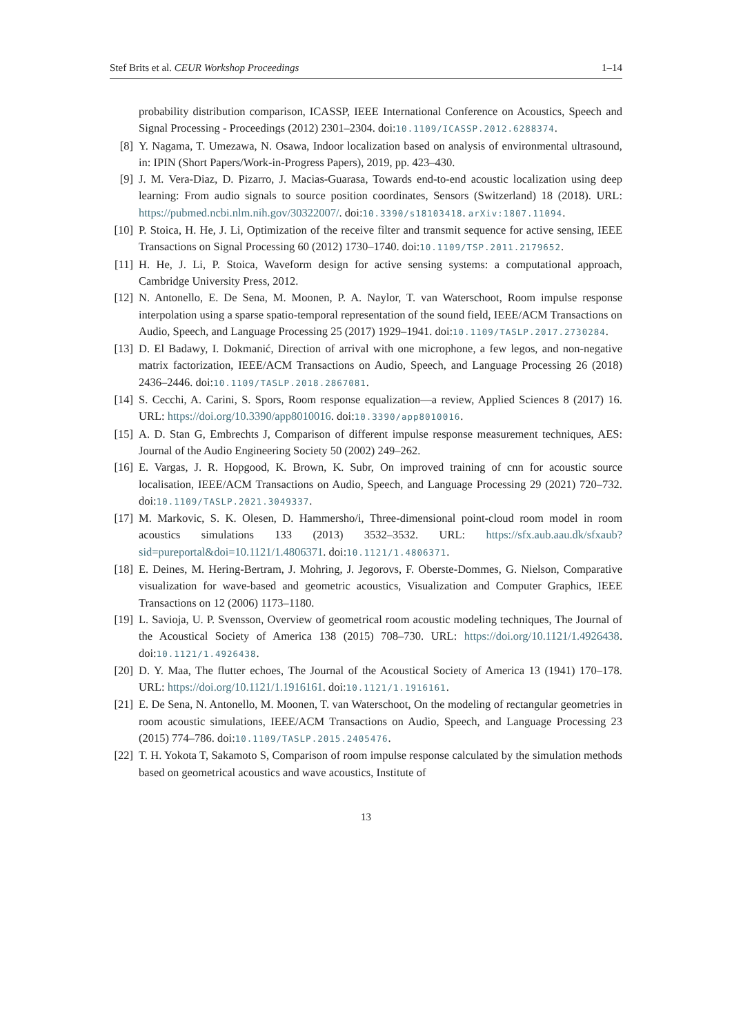Stef Brits et al. CEUR Workshop Proceedings 1–14
probability distribution comparison, ICASSP, IEEE International Conference on Acoustics, Speech and Signal Processing - Proceedings (2012) 2301–2304. doi:10.1109/ICASSP.2012.6288374.
[8] Y. Nagama, T. Umezawa, N. Osawa, Indoor localization based on analysis of environmental ultrasound, in: IPIN (Short Papers/Work-in-Progress Papers), 2019, pp. 423–430.
[9] J. M. Vera-Diaz, D. Pizarro, J. Macias-Guarasa, Towards end-to-end acoustic localization using deep learning: From audio signals to source position coordinates, Sensors (Switzerland) 18 (2018). URL: https://pubmed.ncbi.nlm.nih.gov/30322007/. doi:10.3390/s18103418. arXiv:1807.11094.
[10] P. Stoica, H. He, J. Li, Optimization of the receive filter and transmit sequence for active sensing, IEEE Transactions on Signal Processing 60 (2012) 1730–1740. doi:10.1109/TSP.2011.2179652.
[11] H. He, J. Li, P. Stoica, Waveform design for active sensing systems: a computational approach, Cambridge University Press, 2012.
[12] N. Antonello, E. De Sena, M. Moonen, P. A. Naylor, T. van Waterschoot, Room impulse response interpolation using a sparse spatio-temporal representation of the sound field, IEEE/ACM Transactions on Audio, Speech, and Language Processing 25 (2017) 1929–1941. doi:10.1109/TASLP.2017.2730284.
[13] D. El Badawy, I. Dokmanić, Direction of arrival with one microphone, a few legos, and non-negative matrix factorization, IEEE/ACM Transactions on Audio, Speech, and Language Processing 26 (2018) 2436–2446. doi:10.1109/TASLP.2018.2867081.
[14] S. Cecchi, A. Carini, S. Spors, Room response equalization—a review, Applied Sciences 8 (2017) 16. URL: https://doi.org/10.3390/app8010016. doi:10.3390/app8010016.
[15] A. D. Stan G, Embrechts J, Comparison of different impulse response measurement techniques, AES: Journal of the Audio Engineering Society 50 (2002) 249–262.
[16] E. Vargas, J. R. Hopgood, K. Brown, K. Subr, On improved training of cnn for acoustic source localisation, IEEE/ACM Transactions on Audio, Speech, and Language Processing 29 (2021) 720–732. doi:10.1109/TASLP.2021.3049337.
[17] M. Markovic, S. K. Olesen, D. Hammersho/i, Three-dimensional point-cloud room model in room acoustics simulations 133 (2013) 3532–3532. URL: https://sfx.aub.aau.dk/sfxaub?sid=pureportal&doi=10.1121/1.4806371. doi:10.1121/1.4806371.
[18] E. Deines, M. Hering-Bertram, J. Mohring, J. Jegorovs, F. Oberste-Dommes, G. Nielson, Comparative visualization for wave-based and geometric acoustics, Visualization and Computer Graphics, IEEE Transactions on 12 (2006) 1173–1180.
[19] L. Savioja, U. P. Svensson, Overview of geometrical room acoustic modeling techniques, The Journal of the Acoustical Society of America 138 (2015) 708–730. URL: https://doi.org/10.1121/1.4926438. doi:10.1121/1.4926438.
[20] D. Y. Maa, The flutter echoes, The Journal of the Acoustical Society of America 13 (1941) 170–178. URL: https://doi.org/10.1121/1.1916161. doi:10.1121/1.1916161.
[21] E. De Sena, N. Antonello, M. Moonen, T. van Waterschoot, On the modeling of rectangular geometries in room acoustic simulations, IEEE/ACM Transactions on Audio, Speech, and Language Processing 23 (2015) 774–786. doi:10.1109/TASLP.2015.2405476.
[22] T. H. Yokota T, Sakamoto S, Comparison of room impulse response calculated by the simulation methods based on geometrical acoustics and wave acoustics, Institute of
13